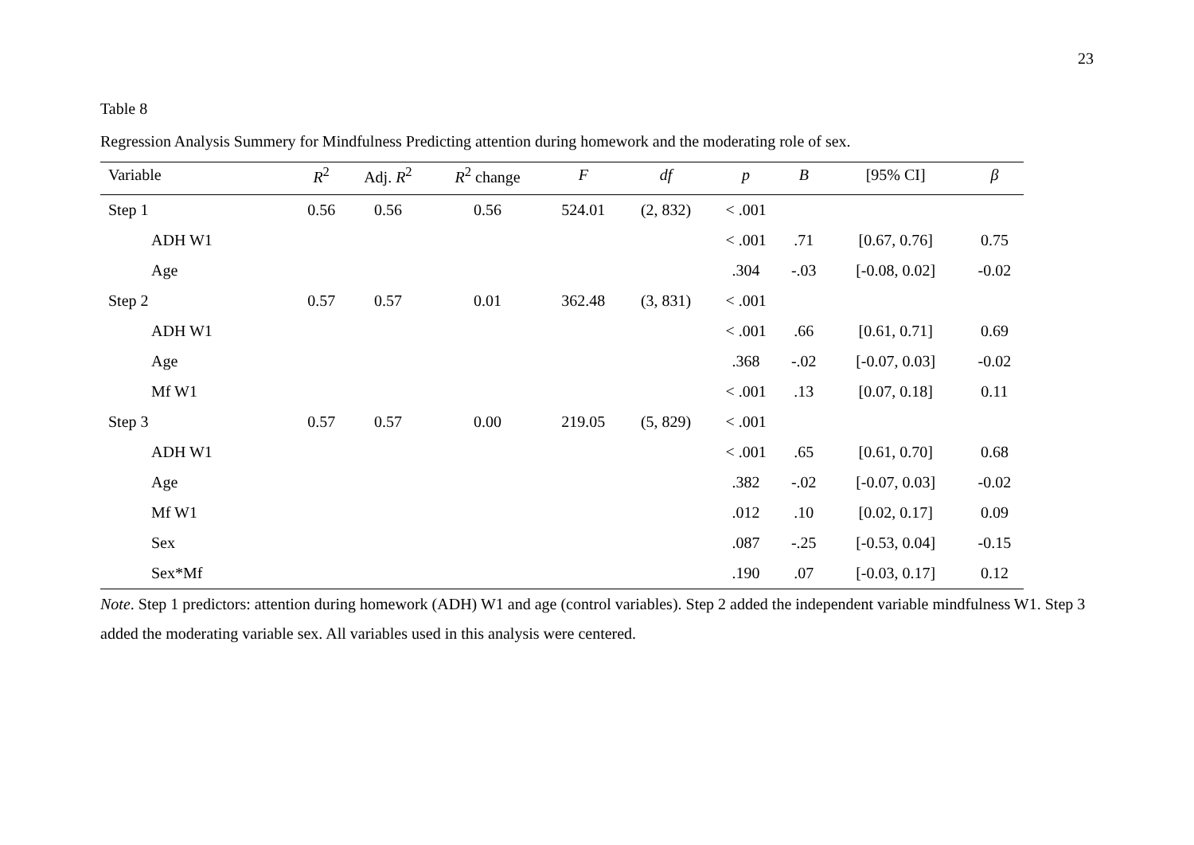23
Table 8
Regression Analysis Summery for Mindfulness Predicting attention during homework and the moderating role of sex.
| Variable | R<sup>2</sup> | Adj. R<sup>2</sup> | R<sup>2</sup> change | F | df | p | B | [95% CI] | β |
| --- | --- | --- | --- | --- | --- | --- | --- | --- | --- |
| Step 1 | 0.56 | 0.56 | 0.56 | 524.01 | (2, 832) | < .001 | | | |
| ADH W1 | | | | | | < .001 | .71 | [0.67, 0.76] | 0.75 |
| Age | | | | | | .304 | -.03 | [-0.08, 0.02] | -0.02 |
| Step 2 | 0.57 | 0.57 | 0.01 | 362.48 | (3, 831) | < .001 | | | |
| ADH W1 | | | | | | < .001 | .66 | [0.61, 0.71] | 0.69 |
| Age | | | | | | .368 | -.02 | [-0.07, 0.03] | -0.02 |
| Mf W1 | | | | | | < .001 | .13 | [0.07, 0.18] | 0.11 |
| Step 3 | 0.57 | 0.57 | 0.00 | 219.05 | (5, 829) | < .001 | | | |
| ADH W1 | | | | | | < .001 | .65 | [0.61, 0.70] | 0.68 |
| Age | | | | | | .382 | -.02 | [-0.07, 0.03] | -0.02 |
| Mf W1 | | | | | | .012 | .10 | [0.02, 0.17] | 0.09 |
| Sex | | | | | | .087 | -.25 | [-0.53, 0.04] | -0.15 |
| Sex*Mf | | | | | | .190 | .07 | [-0.03, 0.17] | 0.12 |
Note. Step 1 predictors: attention during homework (ADH) W1 and age (control variables). Step 2 added the independent variable mindfulness W1. Step 3 added the moderating variable sex. All variables used in this analysis were centered.